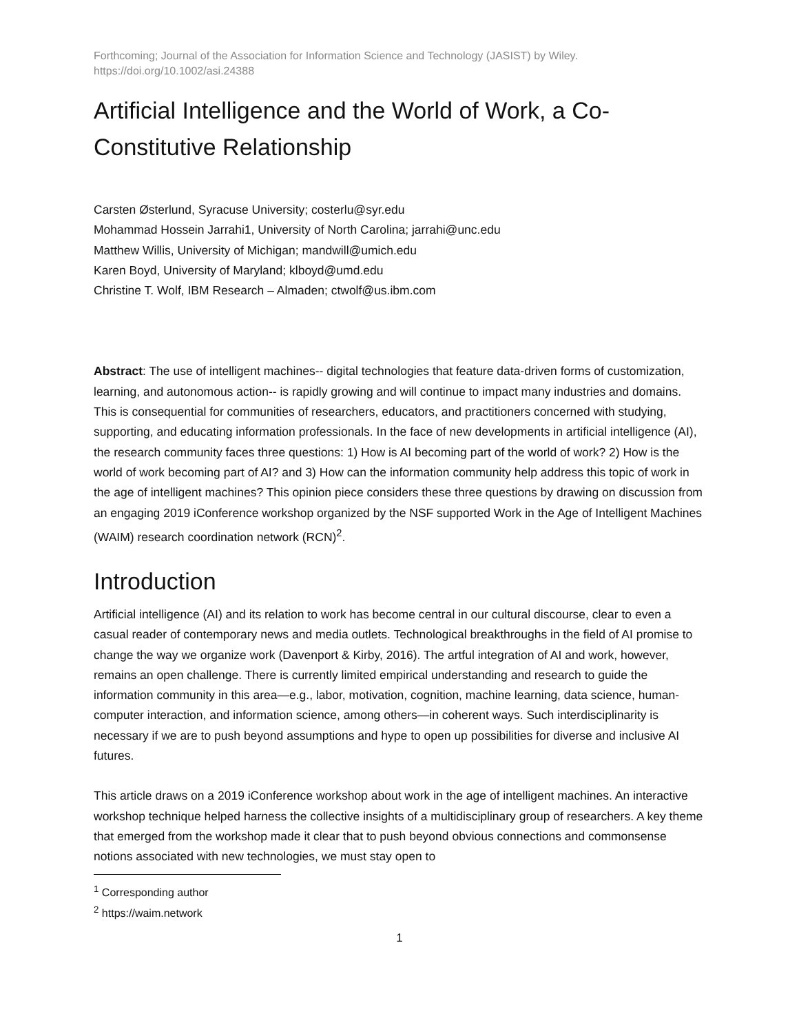Forthcoming; Journal of the Association for Information Science and Technology (JASIST) by Wiley.
https://doi.org/10.1002/asi.24388
Artificial Intelligence and the World of Work, a Co-Constitutive Relationship
Carsten Østerlund, Syracuse University; costerlu@syr.edu
Mohammad Hossein Jarrahi1, University of North Carolina; jarrahi@unc.edu
Matthew Willis, University of Michigan; mandwill@umich.edu
Karen Boyd, University of Maryland; klboyd@umd.edu
Christine T. Wolf, IBM Research – Almaden; ctwolf@us.ibm.com
Abstract: The use of intelligent machines-- digital technologies that feature data-driven forms of customization, learning, and autonomous action-- is rapidly growing and will continue to impact many industries and domains. This is consequential for communities of researchers, educators, and practitioners concerned with studying, supporting, and educating information professionals. In the face of new developments in artificial intelligence (AI), the research community faces three questions: 1) How is AI becoming part of the world of work? 2) How is the world of work becoming part of AI? and 3) How can the information community help address this topic of work in the age of intelligent machines? This opinion piece considers these three questions by drawing on discussion from an engaging 2019 iConference workshop organized by the NSF supported Work in the Age of Intelligent Machines (WAIM) research coordination network (RCN)<sup>2</sup>.
Introduction
Artificial intelligence (AI) and its relation to work has become central in our cultural discourse, clear to even a casual reader of contemporary news and media outlets. Technological breakthroughs in the field of AI promise to change the way we organize work (Davenport & Kirby, 2016). The artful integration of AI and work, however, remains an open challenge. There is currently limited empirical understanding and research to guide the information community in this area—e.g., labor, motivation, cognition, machine learning, data science, human-computer interaction, and information science, among others—in coherent ways. Such interdisciplinarity is necessary if we are to push beyond assumptions and hype to open up possibilities for diverse and inclusive AI futures.
This article draws on a 2019 iConference workshop about work in the age of intelligent machines. An interactive workshop technique helped harness the collective insights of a multidisciplinary group of researchers. A key theme that emerged from the workshop made it clear that to push beyond obvious connections and commonsense notions associated with new technologies, we must stay open to
<sup>1</sup> Corresponding author
<sup>2</sup> https://waim.network
1